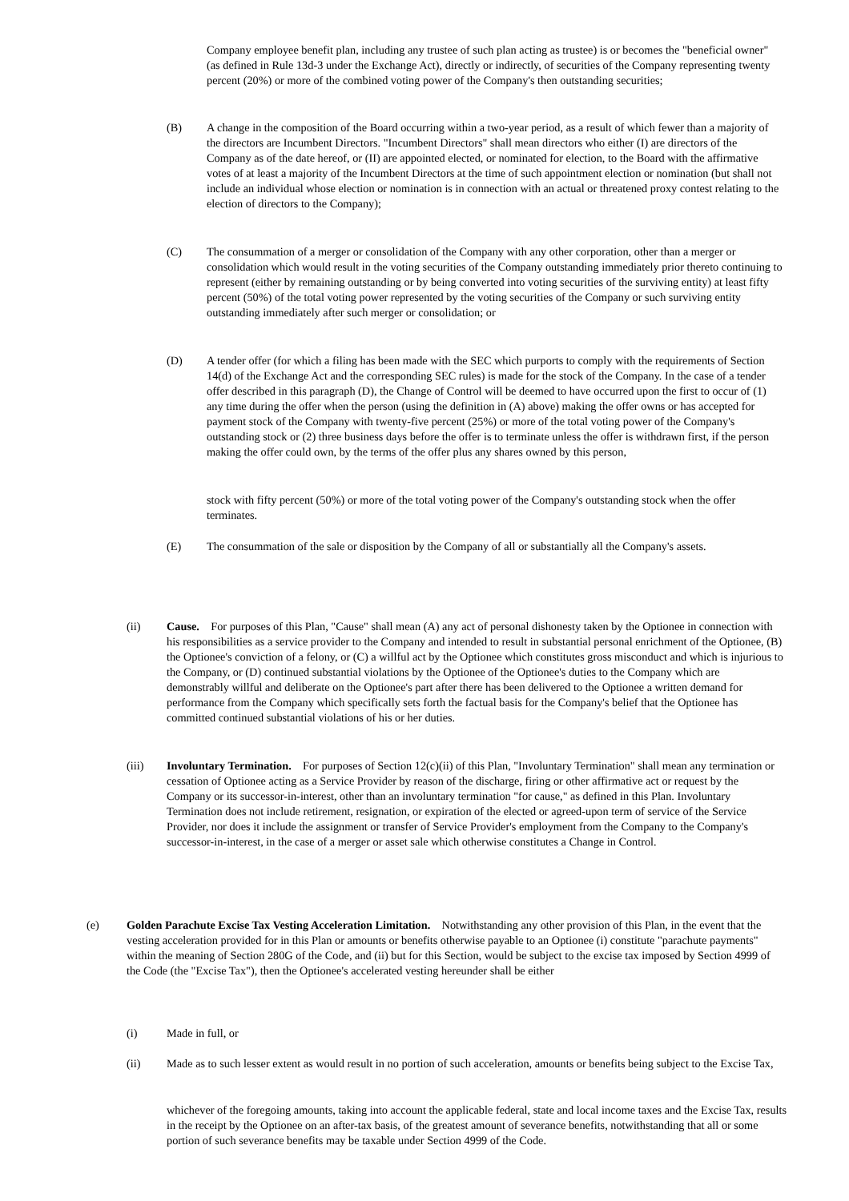Company employee benefit plan, including any trustee of such plan acting as trustee) is or becomes the "beneficial owner" (as defined in Rule 13d-3 under the Exchange Act), directly or indirectly, of securities of the Company representing twenty percent (20%) or more of the combined voting power of the Company's then outstanding securities;
(B) A change in the composition of the Board occurring within a two-year period, as a result of which fewer than a majority of the directors are Incumbent Directors. "Incumbent Directors" shall mean directors who either (I) are directors of the Company as of the date hereof, or (II) are appointed elected, or nominated for election, to the Board with the affirmative votes of at least a majority of the Incumbent Directors at the time of such appointment election or nomination (but shall not include an individual whose election or nomination is in connection with an actual or threatened proxy contest relating to the election of directors to the Company);
(C) The consummation of a merger or consolidation of the Company with any other corporation, other than a merger or consolidation which would result in the voting securities of the Company outstanding immediately prior thereto continuing to represent (either by remaining outstanding or by being converted into voting securities of the surviving entity) at least fifty percent (50%) of the total voting power represented by the voting securities of the Company or such surviving entity outstanding immediately after such merger or consolidation; or
(D) A tender offer (for which a filing has been made with the SEC which purports to comply with the requirements of Section 14(d) of the Exchange Act and the corresponding SEC rules) is made for the stock of the Company. In the case of a tender offer described in this paragraph (D), the Change of Control will be deemed to have occurred upon the first to occur of (1) any time during the offer when the person (using the definition in (A) above) making the offer owns or has accepted for payment stock of the Company with twenty-five percent (25%) or more of the total voting power of the Company's outstanding stock or (2) three business days before the offer is to terminate unless the offer is withdrawn first, if the person making the offer could own, by the terms of the offer plus any shares owned by this person,
stock with fifty percent (50%) or more of the total voting power of the Company's outstanding stock when the offer terminates.
(E) The consummation of the sale or disposition by the Company of all or substantially all the Company's assets.
(ii) Cause. For purposes of this Plan, "Cause" shall mean (A) any act of personal dishonesty taken by the Optionee in connection with his responsibilities as a service provider to the Company and intended to result in substantial personal enrichment of the Optionee, (B) the Optionee's conviction of a felony, or (C) a willful act by the Optionee which constitutes gross misconduct and which is injurious to the Company, or (D) continued substantial violations by the Optionee of the Optionee's duties to the Company which are demonstrably willful and deliberate on the Optionee's part after there has been delivered to the Optionee a written demand for performance from the Company which specifically sets forth the factual basis for the Company's belief that the Optionee has committed continued substantial violations of his or her duties.
(iii) Involuntary Termination. For purposes of Section 12(c)(ii) of this Plan, "Involuntary Termination" shall mean any termination or cessation of Optionee acting as a Service Provider by reason of the discharge, firing or other affirmative act or request by the Company or its successor-in-interest, other than an involuntary termination "for cause," as defined in this Plan. Involuntary Termination does not include retirement, resignation, or expiration of the elected or agreed-upon term of service of the Service Provider, nor does it include the assignment or transfer of Service Provider's employment from the Company to the Company's successor-in-interest, in the case of a merger or asset sale which otherwise constitutes a Change in Control.
(e) Golden Parachute Excise Tax Vesting Acceleration Limitation. Notwithstanding any other provision of this Plan, in the event that the vesting acceleration provided for in this Plan or amounts or benefits otherwise payable to an Optionee (i) constitute "parachute payments" within the meaning of Section 280G of the Code, and (ii) but for this Section, would be subject to the excise tax imposed by Section 4999 of the Code (the "Excise Tax"), then the Optionee's accelerated vesting hereunder shall be either
(i) Made in full, or
(ii) Made as to such lesser extent as would result in no portion of such acceleration, amounts or benefits being subject to the Excise Tax,
whichever of the foregoing amounts, taking into account the applicable federal, state and local income taxes and the Excise Tax, results in the receipt by the Optionee on an after-tax basis, of the greatest amount of severance benefits, notwithstanding that all or some portion of such severance benefits may be taxable under Section 4999 of the Code.